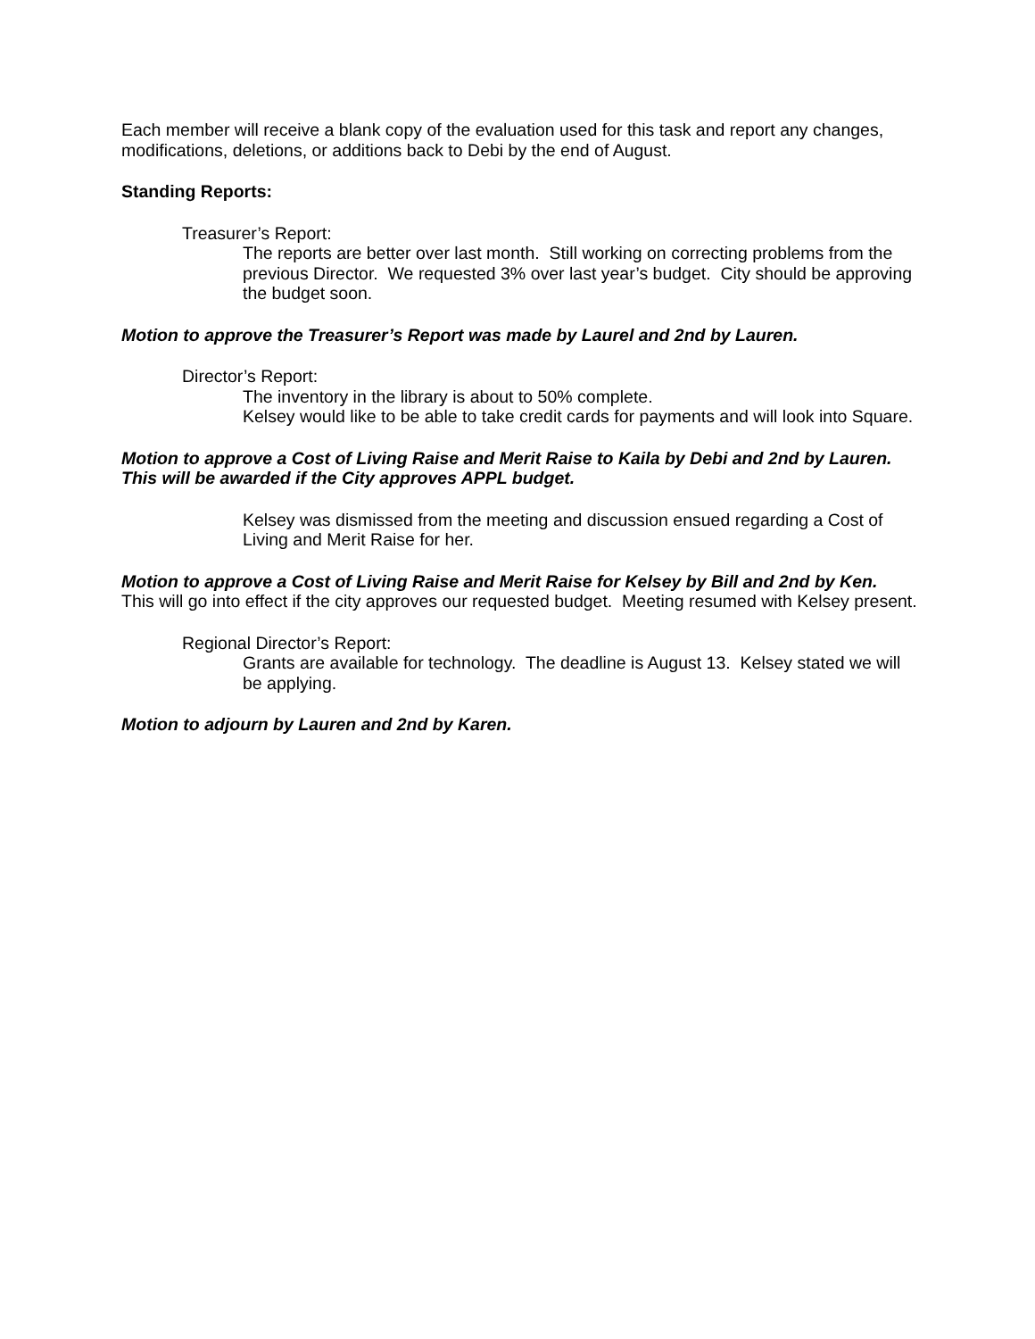Each member will receive a blank copy of the evaluation used for this task and report any changes, modifications, deletions, or additions back to Debi by the end of August.
Standing Reports:
Treasurer’s Report:
The reports are better over last month. Still working on correcting problems from the previous Director. We requested 3% over last year’s budget. City should be approving the budget soon.
Motion to approve the Treasurer’s Report was made by Laurel and 2nd by Lauren.
Director’s Report:
The inventory in the library is about to 50% complete.
Kelsey would like to be able to take credit cards for payments and will look into Square.
Motion to approve a Cost of Living Raise and Merit Raise to Kaila by Debi and 2nd by Lauren. This will be awarded if the City approves APPL budget.
Kelsey was dismissed from the meeting and discussion ensued regarding a Cost of Living and Merit Raise for her.
Motion to approve a Cost of Living Raise and Merit Raise for Kelsey by Bill and 2nd by Ken. This will go into effect if the city approves our requested budget. Meeting resumed with Kelsey present.
Regional Director’s Report:
Grants are available for technology. The deadline is August 13. Kelsey stated we will be applying.
Motion to adjourn by Lauren and 2nd by Karen.